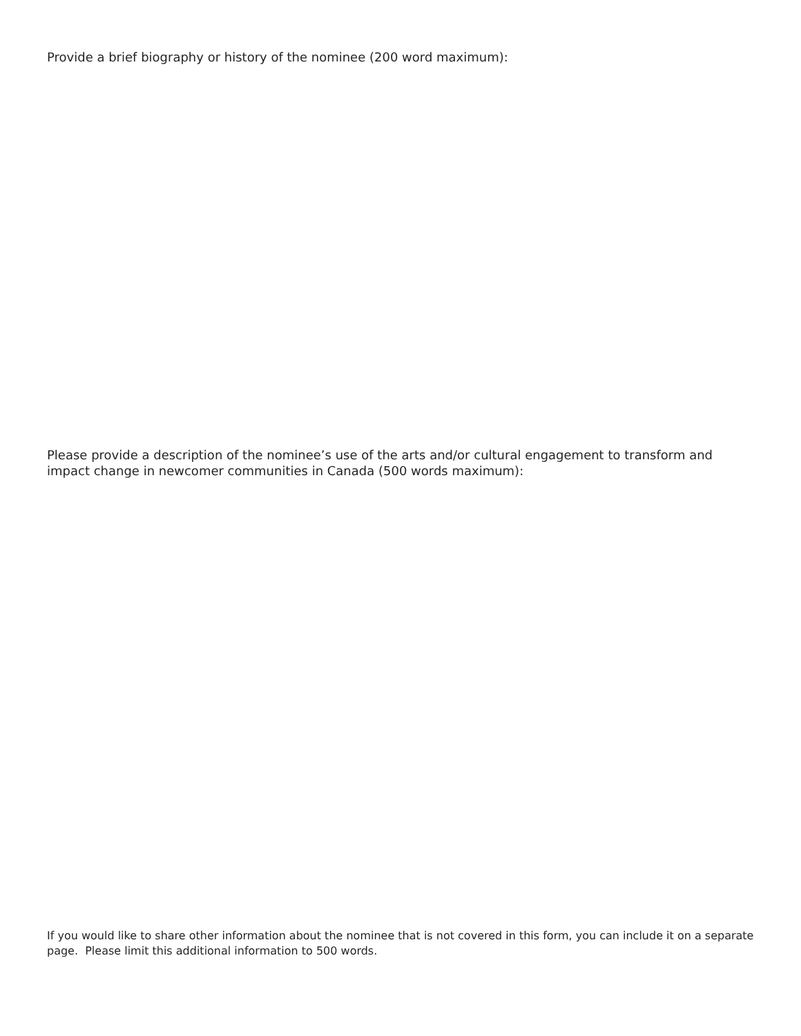Provide a brief biography or history of the nominee (200 word maximum):
Please provide a description of the nominee’s use of the arts and/or cultural engagement to transform and impact change in newcomer communities in Canada (500 words maximum):
If you would like to share other information about the nominee that is not covered in this form, you can include it on a separate page. Please limit this additional information to 500 words.